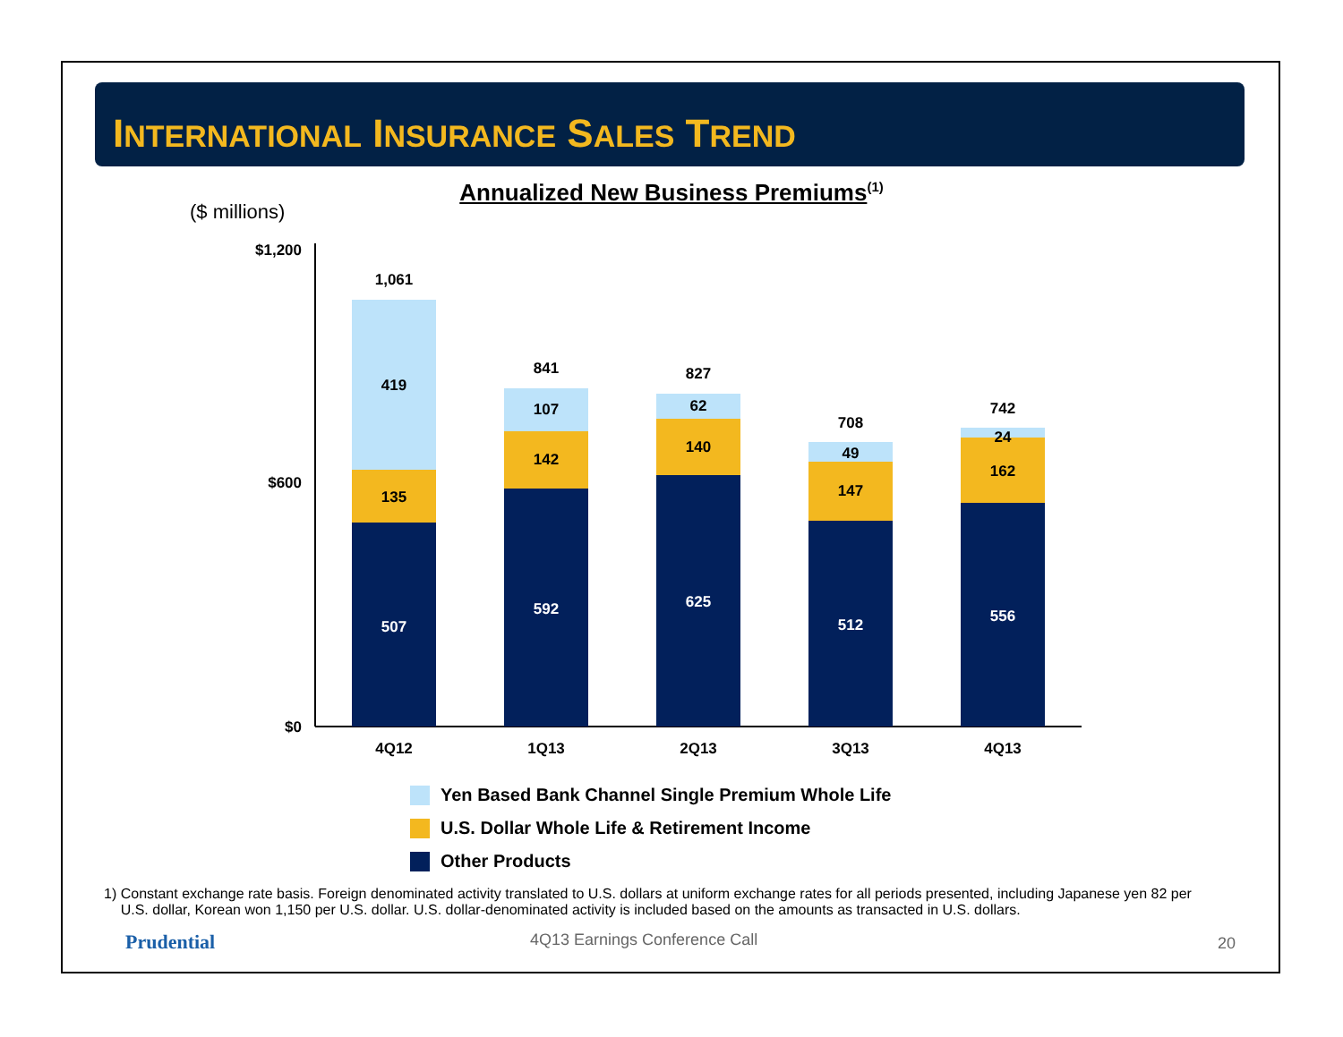INTERNATIONAL INSURANCE SALES TREND
Annualized New Business Premiums<sup>(1)</sup>
($ millions)
$1,200
$600
$0
507
135
419
1,061
592
142
107
841
625
140
62
827
512
147
49
708
556
162
24
742
4Q12
1Q13
2Q13
3Q13
4Q13
Yen Based Bank Channel Single Premium Whole Life
U.S. Dollar Whole Life & Retirement Income
Other Products
1) Constant exchange rate basis. Foreign denominated activity translated to U.S. dollars at uniform exchange rates for all periods presented, including Japanese yen 82 per U.S. dollar, Korean won 1,150 per U.S. dollar. U.S. dollar-denominated activity is included based on the amounts as transacted in U.S. dollars.
Prudential 4Q13 Earnings Conference Call 20